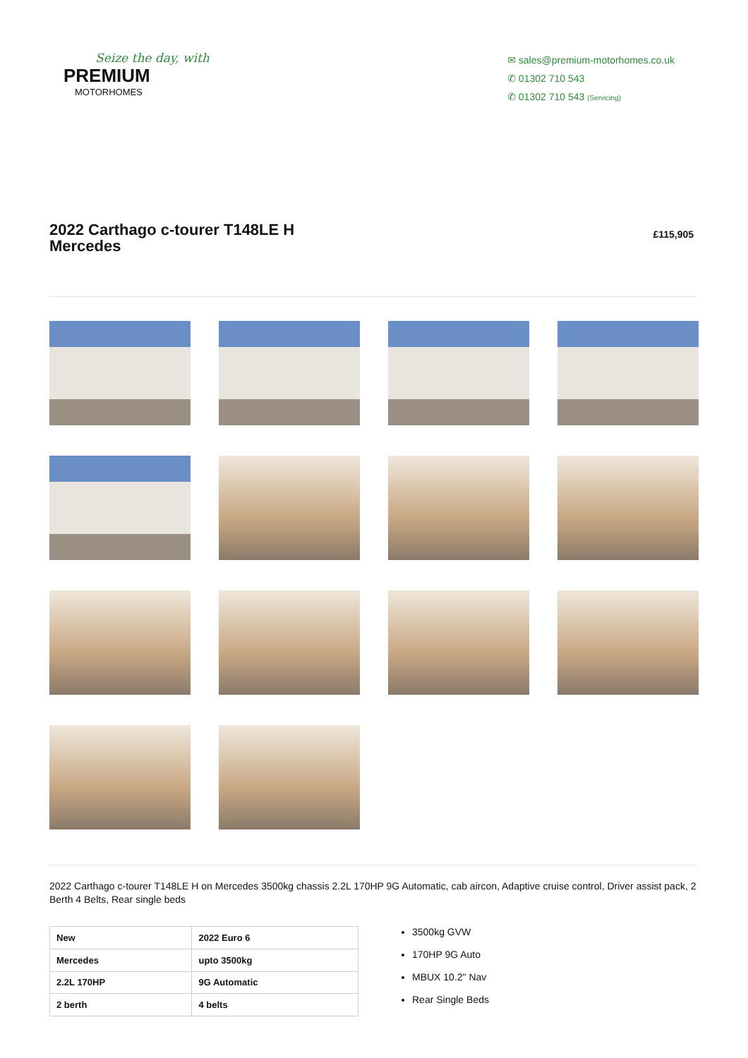Seize the day, with
PREMIUM
MOTORHOMES
✉ sales@premium-motorhomes.co.uk
✆ 01302 710 543
✆ 01302 710 543 (Servicing)
2022 Carthago c-tourer T148LE H
Mercedes
£115,905
2022 Carthago c-tourer T148LE H on Mercedes 3500kg chassis 2.2L 170HP 9G Automatic, cab aircon, Adaptive cruise control, Driver assist pack, 2 Berth 4 Belts, Rear single beds
| New | 2022 Euro 6 |
| Mercedes | upto 3500kg |
| 2.2L 170HP | 9G Automatic |
| 2 berth | 4 belts |
3500kg GVW
170HP 9G Auto
MBUX 10.2" Nav
Rear Single Beds